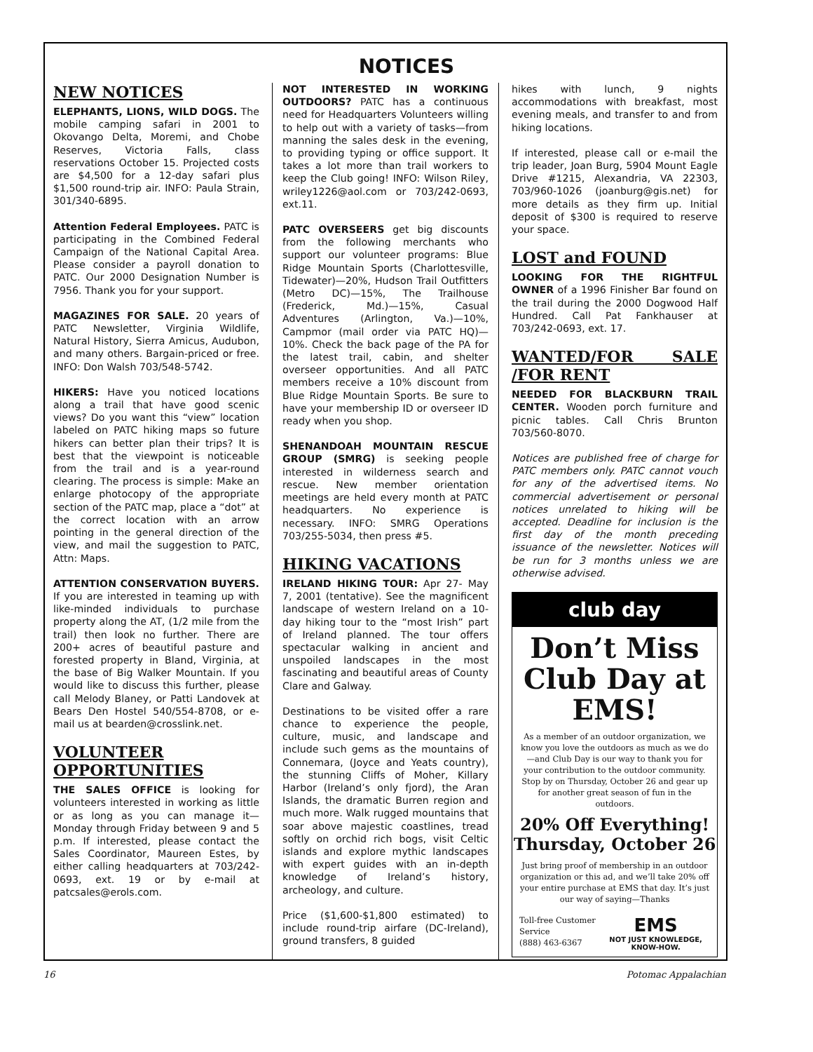NOTICES
NEW NOTICES
ELEPHANTS, LIONS, WILD DOGS. The mobile camping safari in 2001 to Okovango Delta, Moremi, and Chobe Reserves, Victoria Falls, class reservations October 15. Projected costs are $4,500 for a 12-day safari plus $1,500 round-trip air. INFO: Paula Strain, 301/340-6895.
Attention Federal Employees. PATC is participating in the Combined Federal Campaign of the National Capital Area. Please consider a payroll donation to PATC. Our 2000 Designation Number is 7956. Thank you for your support.
MAGAZINES FOR SALE. 20 years of PATC Newsletter, Virginia Wildlife, Natural History, Sierra Amicus, Audubon, and many others. Bargain-priced or free. INFO: Don Walsh 703/548-5742.
HIKERS: Have you noticed locations along a trail that have good scenic views? Do you want this “view” location labeled on PATC hiking maps so future hikers can better plan their trips? It is best that the viewpoint is noticeable from the trail and is a year-round clearing. The process is simple: Make an enlarge photocopy of the appropriate section of the PATC map, place a “dot” at the correct location with an arrow pointing in the general direction of the view, and mail the suggestion to PATC, Attn: Maps.
ATTENTION CONSERVATION BUYERS. If you are interested in teaming up with like-minded individuals to purchase property along the AT, (1/2 mile from the trail) then look no further. There are 200+ acres of beautiful pasture and forested property in Bland, Virginia, at the base of Big Walker Mountain. If you would like to discuss this further, please call Melody Blaney, or Patti Landovek at Bears Den Hostel 540/554-8708, or e-mail us at bearden@crosslink.net.
VOLUNTEER OPPORTUNITIES
THE SALES OFFICE is looking for volunteers interested in working as little or as long as you can manage it—Monday through Friday between 9 and 5 p.m. If interested, please contact the Sales Coordinator, Maureen Estes, by either calling headquarters at 703/242-0693, ext. 19 or by e-mail at patcsales@erols.com.
NOT INTERESTED IN WORKING OUTDOORS? PATC has a continuous need for Headquarters Volunteers willing to help out with a variety of tasks—from manning the sales desk in the evening, to providing typing or office support. It takes a lot more than trail workers to keep the Club going! INFO: Wilson Riley, wriley1226@aol.com or 703/242-0693, ext.11.
PATC OVERSEERS get big discounts from the following merchants who support our volunteer programs: Blue Ridge Mountain Sports (Charlottesville, Tidewater)—20%, Hudson Trail Outfitters (Metro DC)—15%, The Trailhouse (Frederick, Md.)—15%, Casual Adventures (Arlington, Va.)—10%, Campmor (mail order via PATC HQ)—10%. Check the back page of the PA for the latest trail, cabin, and shelter overseer opportunities. And all PATC members receive a 10% discount from Blue Ridge Mountain Sports. Be sure to have your membership ID or overseer ID ready when you shop.
SHENANDOAH MOUNTAIN RESCUE GROUP (SMRG) is seeking people interested in wilderness search and rescue. New member orientation meetings are held every month at PATC headquarters. No experience is necessary. INFO: SMRG Operations 703/255-5034, then press #5.
HIKING VACATIONS
IRELAND HIKING TOUR: Apr 27- May 7, 2001 (tentative). See the magnificent landscape of western Ireland on a 10-day hiking tour to the “most Irish” part of Ireland planned. The tour offers spectacular walking in ancient and unspoiled landscapes in the most fascinating and beautiful areas of County Clare and Galway.
Destinations to be visited offer a rare chance to experience the people, culture, music, and landscape and include such gems as the mountains of Connemara, (Joyce and Yeats country), the stunning Cliffs of Moher, Killary Harbor (Ireland’s only fjord), the Aran Islands, the dramatic Burren region and much more. Walk rugged mountains that soar above majestic coastlines, tread softly on orchid rich bogs, visit Celtic islands and explore mythic landscapes with expert guides with an in-depth knowledge of Ireland’s history, archeology, and culture.
Price ($1,600-$1,800 estimated) to include round-trip airfare (DC-Ireland), ground transfers, 8 guided
hikes with lunch, 9 nights accommodations with breakfast, most evening meals, and transfer to and from hiking locations.
If interested, please call or e-mail the trip leader, Joan Burg, 5904 Mount Eagle Drive #1215, Alexandria, VA 22303, 703/960-1026 (joanburg@gis.net) for more details as they firm up. Initial deposit of $300 is required to reserve your space.
LOST and FOUND
LOOKING FOR THE RIGHTFUL OWNER of a 1996 Finisher Bar found on the trail during the 2000 Dogwood Half Hundred. Call Pat Fankhauser at 703/242-0693, ext. 17.
WANTED/FOR SALE /FOR RENT
NEEDED FOR BLACKBURN TRAIL CENTER. Wooden porch furniture and picnic tables. Call Chris Brunton 703/560-8070.
Notices are published free of charge for PATC members only. PATC cannot vouch for any of the advertised items. No commercial advertisement or personal notices unrelated to hiking will be accepted. Deadline for inclusion is the first day of the month preceding issuance of the newsletter. Notices will be run for 3 months unless we are otherwise advised.
club day
Don’t Miss Club Day at EMS!
As a member of an outdoor organization, we know you love the outdoors as much as we do—and Club Day is our way to thank you for your contribution to the outdoor community. Stop by on Thursday, October 26 and gear up for another great season of fun in the outdoors.
20% Off Everything! Thursday, October 26
Just bring proof of membership in an outdoor organization or this ad, and we’ll take 20% off your entire purchase at EMS that day. It’s just our way of saying—Thanks
Toll-free Customer Service
(888) 463-6367 EMS
NOT JUST KNOWLEDGE, KNOW-HOW.
16 Potomac Appalachian